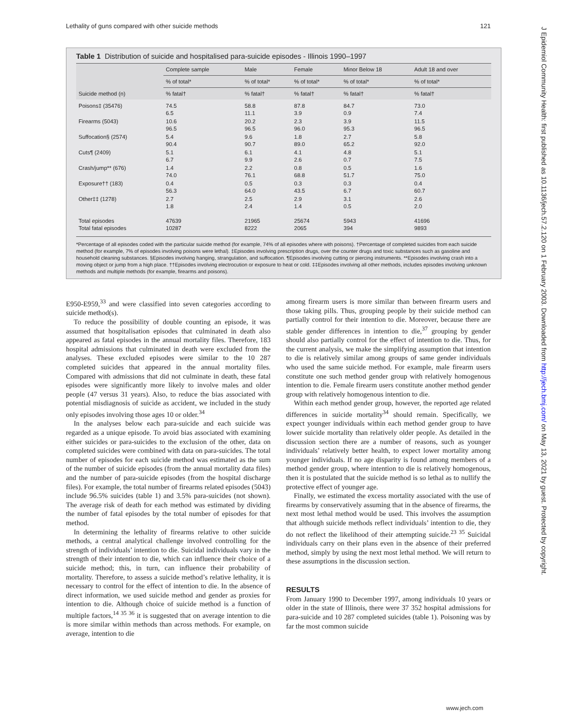Lethality of guns compared with other suicide methods 121
J Epidemiol Community Health: first published as 10.1136/jech.57.2.120 on 1 February 2003. Downloaded from http://jech.bmj.com/ on May 13, 2021 by guest. Protected by copyright.
Table 1 Distribution of suicide and hospitalised para-suicide episodes - Illinois 1990–1997
| Suicide method (n) | Complete sample | Male | Female | Minor Below 18 | Adult 18 and over |
| --- | --- | --- | --- | --- | --- |
| | % of total* | % of total* | % of total* | % of total* | % of total* |
| | % fatal† | % fatal† | % fatal† | % fatal† | % fatal† |
| Poisons‡ (35476) | 74.5 6.5 | 58.8 11.1 | 87.8 3.9 | 84.7 0.9 | 73.0 7.4 |
| Firearms (5043) | 10.6 96.5 | 20.2 96.5 | 2.3 96.0 | 3.9 95.3 | 11.5 96.5 |
| Suffocation§ (2574) | 5.4 90.4 | 9.6 90.7 | 1.8 89.0 | 2.7 65.2 | 5.8 92.0 |
| Cuts¶ (2409) | 5.1 6.7 | 6.1 9.9 | 4.1 2.6 | 4.8 0.7 | 5.1 7.5 |
| Crash/jump** (676) | 1.4 74.0 | 2.2 76.1 | 0.8 68.8 | 0.5 51.7 | 1.6 75.0 |
| Exposure†† (183) | 0.4 56.3 | 0.5 64.0 | 0.3 43.5 | 0.3 6.7 | 0.4 60.7 |
| Other‡‡ (1278) | 2.7 1.8 | 2.5 2.4 | 2.9 1.4 | 3.1 0.5 | 2.6 2.0 |
| Total episodes Total fatal episodes | 47639 10287 | 21965 8222 | 25674 2065 | 5943 394 | 41696 9893 |
*Percentage of all episodes coded with the particular suicide method (for example, 74% of all episodes where with poisons). †Percentage of completed suicides from each suicide method (for example, 7% of episodes involving poisons were lethal). ‡Episodes involving prescription drugs, over the counter drugs and toxic substances such as gasoline and household cleaning substances. §Episodes involving hanging, strangulation, and suffocation. ¶Episodes involving cutting or piercing instruments. **Episodes involving crash into a moving object or jump from a high place. ††Episodes involving electrocution or exposure to heat or cold. ‡‡Episodes involving all other methods, includes episodes involving unknown methods and multiple methods (for example, firearms and poisons).
E950-E959,<sup>33</sup> and were classified into seven categories according to suicide method(s).
To reduce the possibility of double counting an episode, it was assumed that hospitalisation episodes that culminated in death also appeared as fatal episodes in the annual mortality files. Therefore, 183 hospital admissions that culminated in death were excluded from the analyses. These excluded episodes were similar to the 10 287 completed suicides that appeared in the annual mortality files. Compared with admissions that did not culminate in death, these fatal episodes were significantly more likely to involve males and older people (47 versus 31 years). Also, to reduce the bias associated with potential misdiagnosis of suicide as accident, we included in the study only episodes involving those ages 10 or older.<sup>34</sup>
In the analyses below each para-suicide and each suicide was regarded as a unique episode. To avoid bias associated with examining either suicides or para-suicides to the exclusion of the other, data on completed suicides were combined with data on para-suicides. The total number of episodes for each suicide method was estimated as the sum of the number of suicide episodes (from the annual mortality data files) and the number of para-suicide episodes (from the hospital discharge files). For example, the total number of firearms related episodes (5043) include 96.5% suicides (table 1) and 3.5% para-suicides (not shown). The average risk of death for each method was estimated by dividing the number of fatal episodes by the total number of episodes for that method.
In determining the lethality of firearms relative to other suicide methods, a central analytical challenge involved controlling for the strength of individuals’ intention to die. Suicidal individuals vary in the strength of their intention to die, which can influence their choice of a suicide method; this, in turn, can influence their probability of mortality. Therefore, to assess a suicide method’s relative lethality, it is necessary to control for the effect of intention to die. In the absence of direct information, we used suicide method and gender as proxies for intention to die. Although choice of suicide method is a function of multiple factors,<sup>14 35 36</sup> it is suggested that on average intention to die is more similar within methods than across methods. For example, on average, intention to die
among firearm users is more similar than between firearm users and those taking pills. Thus, grouping people by their suicide method can partially control for their intention to die. Moreover, because there are stable gender differences in intention to die,<sup>37</sup> grouping by gender should also partially control for the effect of intention to die. Thus, for the current analysis, we make the simplifying assumption that intention to die is relatively similar among groups of same gender individuals who used the same suicide method. For example, male firearm users constitute one such method gender group with relatively homogenous intention to die. Female firearm users constitute another method gender group with relatively homogenous intention to die.
Within each method gender group, however, the reported age related differences in suicide mortality<sup>34</sup> should remain. Specifically, we expect younger individuals within each method gender group to have lower suicide mortality than relatively older people. As detailed in the discussion section there are a number of reasons, such as younger individuals’ relatively better health, to expect lower mortality among younger individuals. If no age disparity is found among members of a method gender group, where intention to die is relatively homogenous, then it is postulated that the suicide method is so lethal as to nullify the protective effect of younger age.
Finally, we estimated the excess mortality associated with the use of firearms by conservatively assuming that in the absence of firearms, the next most lethal method would be used. This involves the assumption that although suicide methods reflect individuals’ intention to die, they do not reflect the likelihood of their attempting suicide.<sup>23 35</sup> Suicidal individuals carry on their plans even in the absence of their preferred method, simply by using the next most lethal method. We will return to these assumptions in the discussion section.
RESULTS
From January 1990 to December 1997, among individuals 10 years or older in the state of Illinois, there were 37 352 hospital admissions for para-suicide and 10 287 completed suicides (table 1). Poisoning was by far the most common suicide
www.jech.com